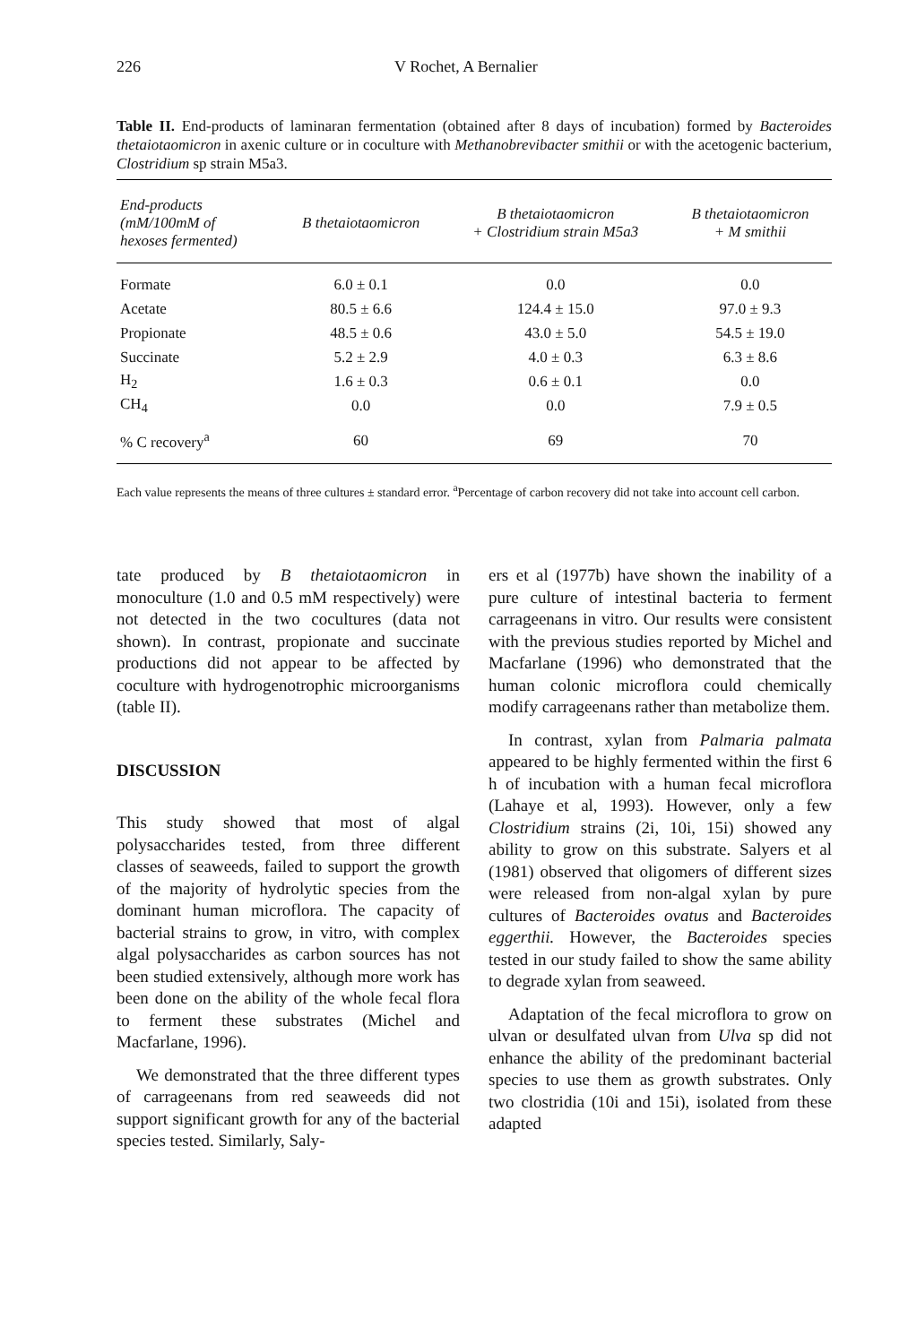226 V Rochet, A Bernalier
Table II. End-products of laminaran fermentation (obtained after 8 days of incubation) formed by Bacteroides thetaiotaomicron in axenic culture or in coculture with Methanobrevibacter smithii or with the acetogenic bacterium, Clostridium sp strain M5a3.
| End-products (mM/100mM of hexoses fermented) | B thetaiotaomicron | B thetaiotaomicron + Clostridium strain M5a3 | B thetaiotaomicron + M smithii |
| --- | --- | --- | --- |
| Formate | 6.0 ± 0.1 | 0.0 | 0.0 |
| Acetate | 80.5 ± 6.6 | 124.4 ± 15.0 | 97.0 ± 9.3 |
| Propionate | 48.5 ± 0.6 | 43.0 ± 5.0 | 54.5 ± 19.0 |
| Succinate | 5.2 ± 2.9 | 4.0 ± 0.3 | 6.3 ± 8.6 |
| H<sub>2</sub> | 1.6 ± 0.3 | 0.6 ± 0.1 | 0.0 |
| CH<sub>4</sub> | 0.0 | 0.0 | 7.9 ± 0.5 |
| % C recovery<sup>a</sup> | 60 | 69 | 70 |
Each value represents the means of three cultures ± standard error. <sup>a</sup>Percentage of carbon recovery did not take into account cell carbon.
tate produced by B thetaiotaomicron in monoculture (1.0 and 0.5 mM respectively) were not detected in the two cocultures (data not shown). In contrast, propionate and succinate productions did not appear to be affected by coculture with hydrogenotrophic microorganisms (table II).
DISCUSSION
This study showed that most of algal polysaccharides tested, from three different classes of seaweeds, failed to support the growth of the majority of hydrolytic species from the dominant human microflora. The capacity of bacterial strains to grow, in vitro, with complex algal polysaccharides as carbon sources has not been studied extensively, although more work has been done on the ability of the whole fecal flora to ferment these substrates (Michel and Macfarlane, 1996).
We demonstrated that the three different types of carrageenans from red seaweeds did not support significant growth for any of the bacterial species tested. Similarly, Saly-
ers et al (1977b) have shown the inability of a pure culture of intestinal bacteria to ferment carrageenans in vitro. Our results were consistent with the previous studies reported by Michel and Macfarlane (1996) who demonstrated that the human colonic microflora could chemically modify carrageenans rather than metabolize them.
In contrast, xylan from Palmaria palmata appeared to be highly fermented within the first 6 h of incubation with a human fecal microflora (Lahaye et al, 1993). However, only a few Clostridium strains (2i, 10i, 15i) showed any ability to grow on this substrate. Salyers et al (1981) observed that oligomers of different sizes were released from non-algal xylan by pure cultures of Bacteroides ovatus and Bacteroides eggerthii. However, the Bacteroides species tested in our study failed to show the same ability to degrade xylan from seaweed.
Adaptation of the fecal microflora to grow on ulvan or desulfated ulvan from Ulva sp did not enhance the ability of the predominant bacterial species to use them as growth substrates. Only two clostridia (10i and 15i), isolated from these adapted